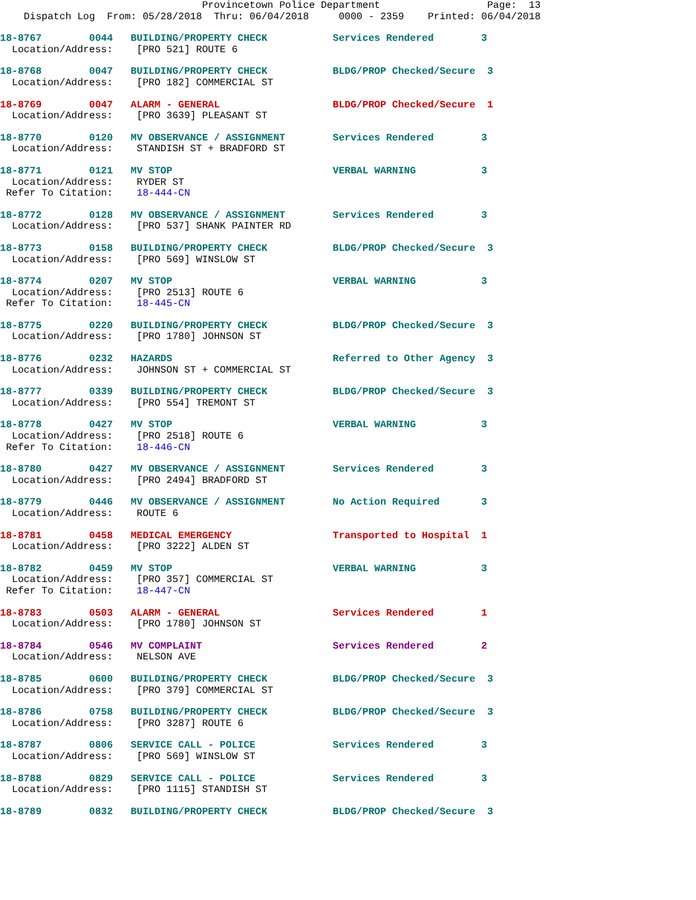Provincetown Police Department                  Page:  13
    Dispatch Log  From: 05/28/2018  Thru: 06/04/2018     0000 - 2359    Printed: 06/04/2018
18-8767        0044   BUILDING/PROPERTY CHECK           Services Rendered        3
  Location/Address:    [PRO 521] ROUTE 6
18-8768        0047   BUILDING/PROPERTY CHECK           BLDG/PROP Checked/Secure  3
  Location/Address:    [PRO 182] COMMERCIAL ST
18-8769        0047   ALARM - GENERAL                   BLDG/PROP Checked/Secure  1
  Location/Address:    [PRO 3639] PLEASANT ST
18-8770        0120   MV OBSERVANCE / ASSIGNMENT        Services Rendered        3
  Location/Address:    STANDISH ST + BRADFORD ST
18-8771        0121   MV STOP                           VERBAL WARNING           3
  Location/Address:    RYDER ST
 Refer To Citation:    18-444-CN
18-8772        0128   MV OBSERVANCE / ASSIGNMENT        Services Rendered        3
  Location/Address:    [PRO 537] SHANK PAINTER RD
18-8773        0158   BUILDING/PROPERTY CHECK           BLDG/PROP Checked/Secure  3
  Location/Address:    [PRO 569] WINSLOW ST
18-8774        0207   MV STOP                           VERBAL WARNING           3
  Location/Address:    [PRO 2513] ROUTE 6
 Refer To Citation:    18-445-CN
18-8775        0220   BUILDING/PROPERTY CHECK           BLDG/PROP Checked/Secure  3
  Location/Address:    [PRO 1780] JOHNSON ST
18-8776        0232   HAZARDS                           Referred to Other Agency  3
  Location/Address:    JOHNSON ST + COMMERCIAL ST
18-8777        0339   BUILDING/PROPERTY CHECK           BLDG/PROP Checked/Secure  3
  Location/Address:    [PRO 554] TREMONT ST
18-8778        0427   MV STOP                           VERBAL WARNING           3
  Location/Address:    [PRO 2518] ROUTE 6
 Refer To Citation:    18-446-CN
18-8780        0427   MV OBSERVANCE / ASSIGNMENT        Services Rendered        3
  Location/Address:    [PRO 2494] BRADFORD ST
18-8779        0446   MV OBSERVANCE / ASSIGNMENT        No Action Required       3
  Location/Address:    ROUTE 6
18-8781        0458   MEDICAL EMERGENCY                 Transported to Hospital  1
  Location/Address:    [PRO 3222] ALDEN ST
18-8782        0459   MV STOP                           VERBAL WARNING           3
  Location/Address:    [PRO 357] COMMERCIAL ST
 Refer To Citation:    18-447-CN
18-8783        0503   ALARM - GENERAL                   Services Rendered        1
  Location/Address:    [PRO 1780] JOHNSON ST
18-8784        0546   MV COMPLAINT                      Services Rendered        2
  Location/Address:    NELSON AVE
18-8785        0600   BUILDING/PROPERTY CHECK           BLDG/PROP Checked/Secure  3
  Location/Address:    [PRO 379] COMMERCIAL ST
18-8786        0758   BUILDING/PROPERTY CHECK           BLDG/PROP Checked/Secure  3
  Location/Address:    [PRO 3287] ROUTE 6
18-8787        0806   SERVICE CALL - POLICE             Services Rendered        3
  Location/Address:    [PRO 569] WINSLOW ST
18-8788        0829   SERVICE CALL - POLICE             Services Rendered        3
  Location/Address:    [PRO 1115] STANDISH ST
18-8789        0832   BUILDING/PROPERTY CHECK           BLDG/PROP Checked/Secure  3